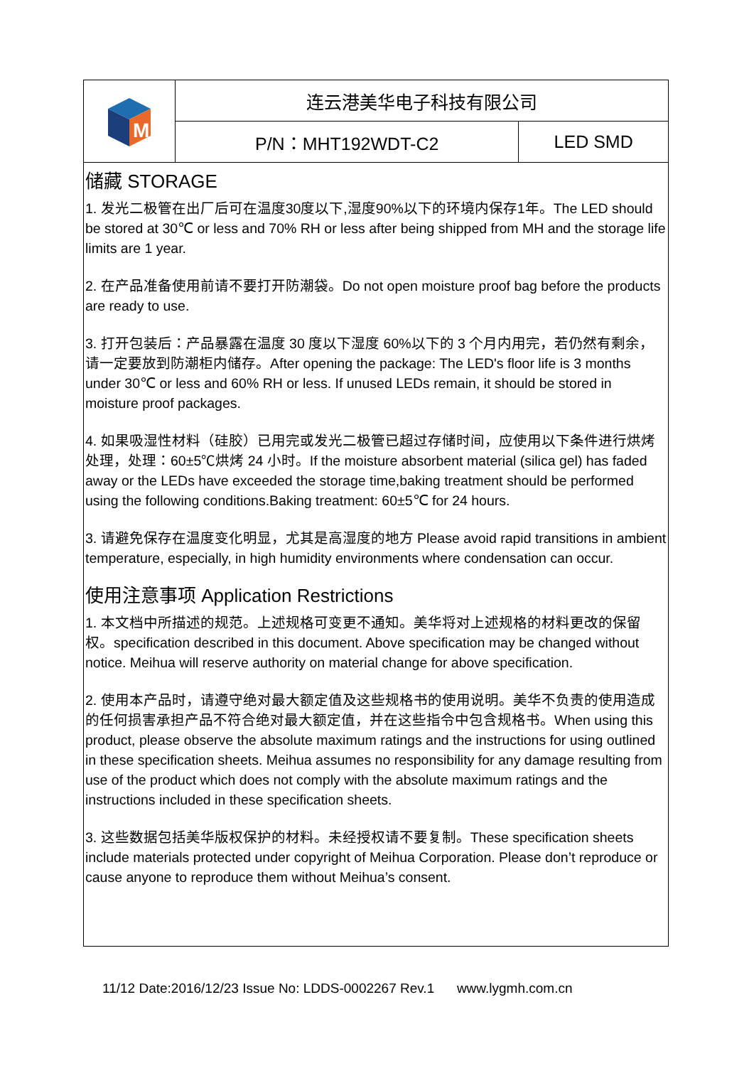| M | 连云港美华电子科技有限公司 | |
| | P/N：MHT192WDT-C2 | LED SMD |
储藏 STORAGE
1. 发光二极管在出厂后可在温度30度以下,湿度90%以下的环境内保存1年。The LED should be stored at 30℃ or less and 70% RH or less after being shipped from MH and the storage life limits are 1 year.
2. 在产品准备使用前请不要打开防潮袋。Do not open moisture proof bag before the products are ready to use.
3. 打开包装后：产品暴露在温度 30 度以下湿度 60%以下的 3 个月内用完，若仍然有剩余，请一定要放到防潮柜内储存。After opening the package: The LED's floor life is 3 months under 30℃ or less and 60% RH or less. If unused LEDs remain, it should be stored in moisture proof packages.
4. 如果吸湿性材料（硅胶）已用完或发光二极管已超过存储时间，应使用以下条件进行烘烤处理，处理：60±5℃烘烤 24 小时。If the moisture absorbent material (silica gel) has faded away or the LEDs have exceeded the storage time,baking treatment should be performed using the following conditions.Baking treatment: 60±5℃ for 24 hours.
3. 请避免保存在温度变化明显，尤其是高湿度的地方 Please avoid rapid transitions in ambient temperature, especially, in high humidity environments where condensation can occur.
使用注意事项 Application Restrictions
1. 本文档中所描述的规范。上述规格可变更不通知。美华将对上述规格的材料更改的保留权。specification described in this document. Above specification may be changed without notice. Meihua will reserve authority on material change for above specification.
2. 使用本产品时，请遵守绝对最大额定值及这些规格书的使用说明。美华不负责的使用造成的任何损害承担产品不符合绝对最大额定值，并在这些指令中包含规格书。When using this product, please observe the absolute maximum ratings and the instructions for using outlined in these specification sheets. Meihua assumes no responsibility for any damage resulting from use of the product which does not comply with the absolute maximum ratings and the instructions included in these specification sheets.
3. 这些数据包括美华版权保护的材料。未经授权请不要复制。These specification sheets include materials protected under copyright of Meihua Corporation. Please don’t reproduce or cause anyone to reproduce them without Meihua’s consent.
11/12 Date:2016/12/23 Issue No: LDDS-0002267 Rev.1 www.lygmh.com.cn